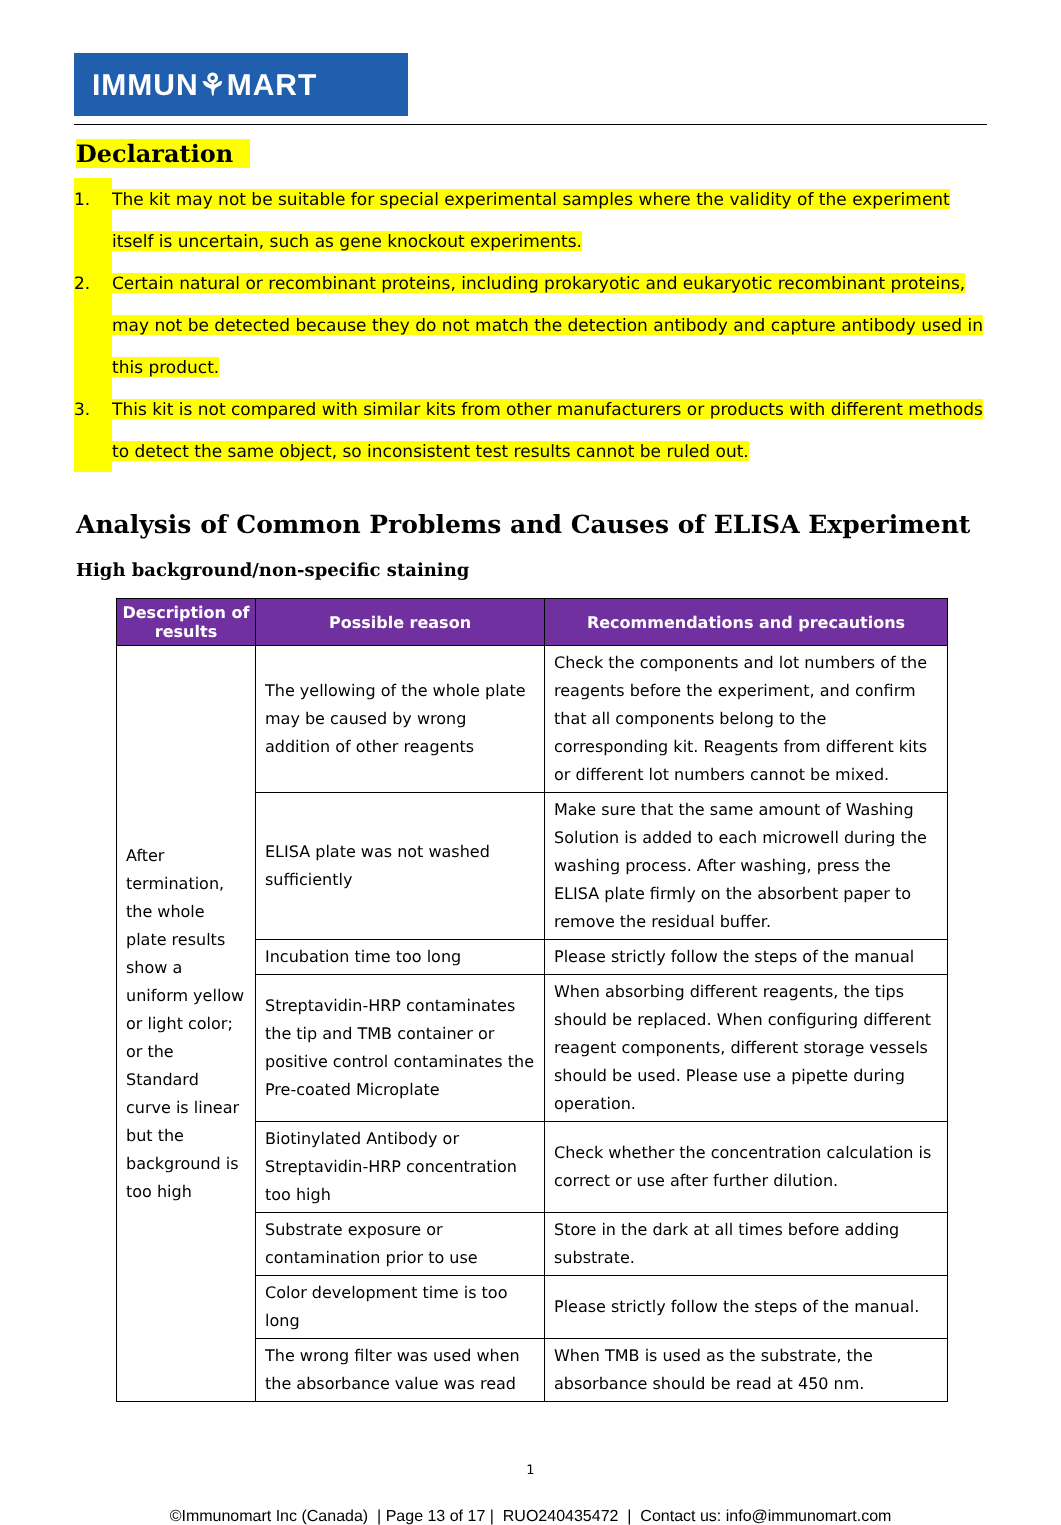IMMUN⚘MART
Declaration
1. The kit may not be suitable for special experimental samples where the validity of the experiment itself is uncertain, such as gene knockout experiments.
2. Certain natural or recombinant proteins, including prokaryotic and eukaryotic recombinant proteins, may not be detected because they do not match the detection antibody and capture antibody used in this product.
3. This kit is not compared with similar kits from other manufacturers or products with different methods to detect the same object, so inconsistent test results cannot be ruled out.
Analysis of Common Problems and Causes of ELISA Experiment
High background/non-specific staining
| Description of results | Possible reason | Recommendations and precautions |
| --- | --- | --- |
| After termination, the whole plate results show a uniform yellow or light color; or the Standard curve is linear but the background is too high | The yellowing of the whole plate may be caused by wrong addition of other reagents | Check the components and lot numbers of the reagents before the experiment, and confirm that all components belong to the corresponding kit. Reagents from different kits or different lot numbers cannot be mixed. |
| | ELISA plate was not washed sufficiently | Make sure that the same amount of Washing Solution is added to each microwell during the washing process. After washing, press the ELISA plate firmly on the absorbent paper to remove the residual buffer. |
| | Incubation time too long | Please strictly follow the steps of the manual |
| | Streptavidin-HRP contaminates the tip and TMB container or positive control contaminates the Pre-coated Microplate | When absorbing different reagents, the tips should be replaced. When configuring different reagent components, different storage vessels should be used. Please use a pipette during operation. |
| | Biotinylated Antibody or Streptavidin-HRP concentration too high | Check whether the concentration calculation is correct or use after further dilution. |
| | Substrate exposure or contamination prior to use | Store in the dark at all times before adding substrate. |
| | Color development time is too long | Please strictly follow the steps of the manual. |
| | The wrong filter was used when the absorbance value was read | When TMB is used as the substrate, the absorbance should be read at 450 nm. |
1
©Immunomart Inc (Canada) | Page 13 of 17 | RUO240435472 | Contact us: info@immunomart.com